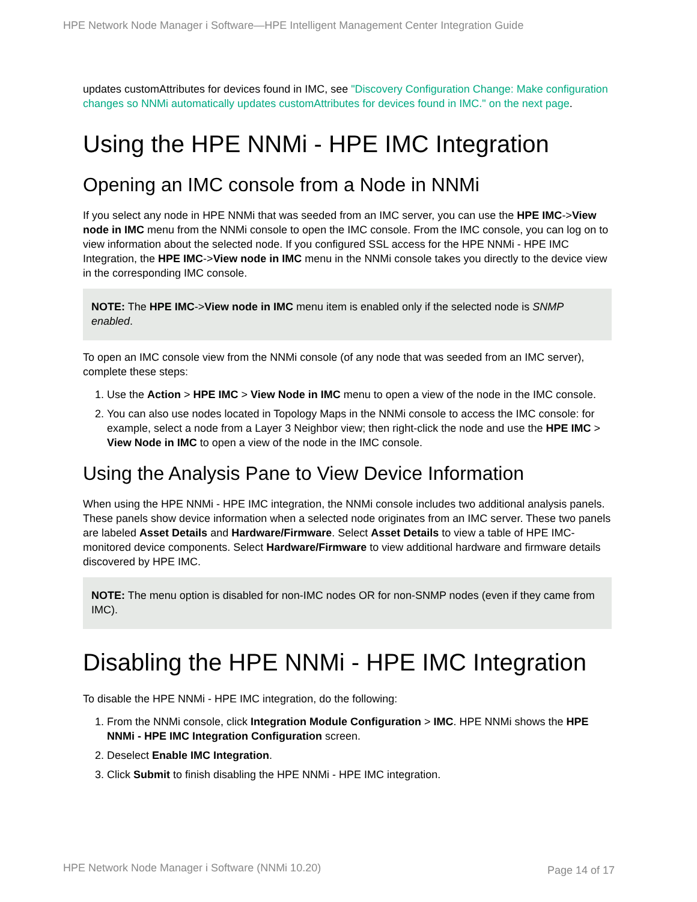HPE Network Node Manager i Software—HPE Intelligent Management Center Integration Guide
updates customAttributes for devices found in IMC, see "Discovery Configuration Change: Make configuration changes so NNMi automatically updates customAttributes for devices found in IMC." on the next page.
Using the HPE NNMi - HPE IMC Integration
Opening an IMC console from a Node in NNMi
If you select any node in HPE NNMi that was seeded from an IMC server, you can use the HPE IMC->View node in IMC menu from the NNMi console to open the IMC console. From the IMC console, you can log on to view information about the selected node. If you configured SSL access for the HPE NNMi - HPE IMC Integration, the HPE IMC->View node in IMC menu in the NNMi console takes you directly to the device view in the corresponding IMC console.
NOTE: The HPE IMC->View node in IMC menu item is enabled only if the selected node is SNMP enabled.
To open an IMC console view from the NNMi console (of any node that was seeded from an IMC server), complete these steps:
1. Use the Action > HPE IMC > View Node in IMC menu to open a view of the node in the IMC console.
2. You can also use nodes located in Topology Maps in the NNMi console to access the IMC console: for example, select a node from a Layer 3 Neighbor view; then right-click the node and use the HPE IMC > View Node in IMC to open a view of the node in the IMC console.
Using the Analysis Pane to View Device Information
When using the HPE NNMi - HPE IMC integration, the NNMi console includes two additional analysis panels. These panels show device information when a selected node originates from an IMC server. These two panels are labeled Asset Details and Hardware/Firmware. Select Asset Details to view a table of HPE IMC-monitored device components. Select Hardware/Firmware to view additional hardware and firmware details discovered by HPE IMC.
NOTE: The menu option is disabled for non-IMC nodes OR for non-SNMP nodes (even if they came from IMC).
Disabling the HPE NNMi - HPE IMC Integration
To disable the HPE NNMi - HPE IMC integration, do the following:
1. From the NNMi console, click Integration Module Configuration > IMC. HPE NNMi shows the HPE NNMi - HPE IMC Integration Configuration screen.
2. Deselect Enable IMC Integration.
3. Click Submit to finish disabling the HPE NNMi - HPE IMC integration.
HPE Network Node Manager i Software (NNMi 10.20)
Page 14 of 17